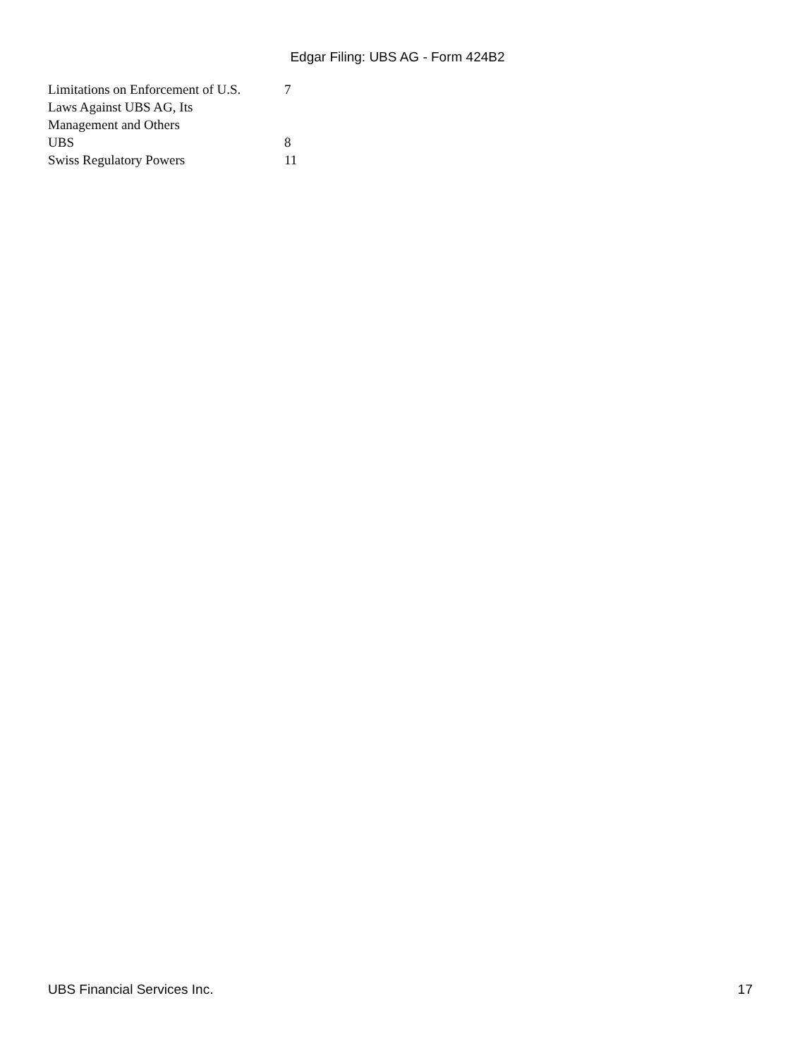Edgar Filing: UBS AG - Form 424B2
| Limitations on Enforcement of U.S. Laws Against UBS AG, Its Management and Others | 7 |
| UBS | 8 |
| Swiss Regulatory Powers | 11 |
UBS Financial Services Inc. 17